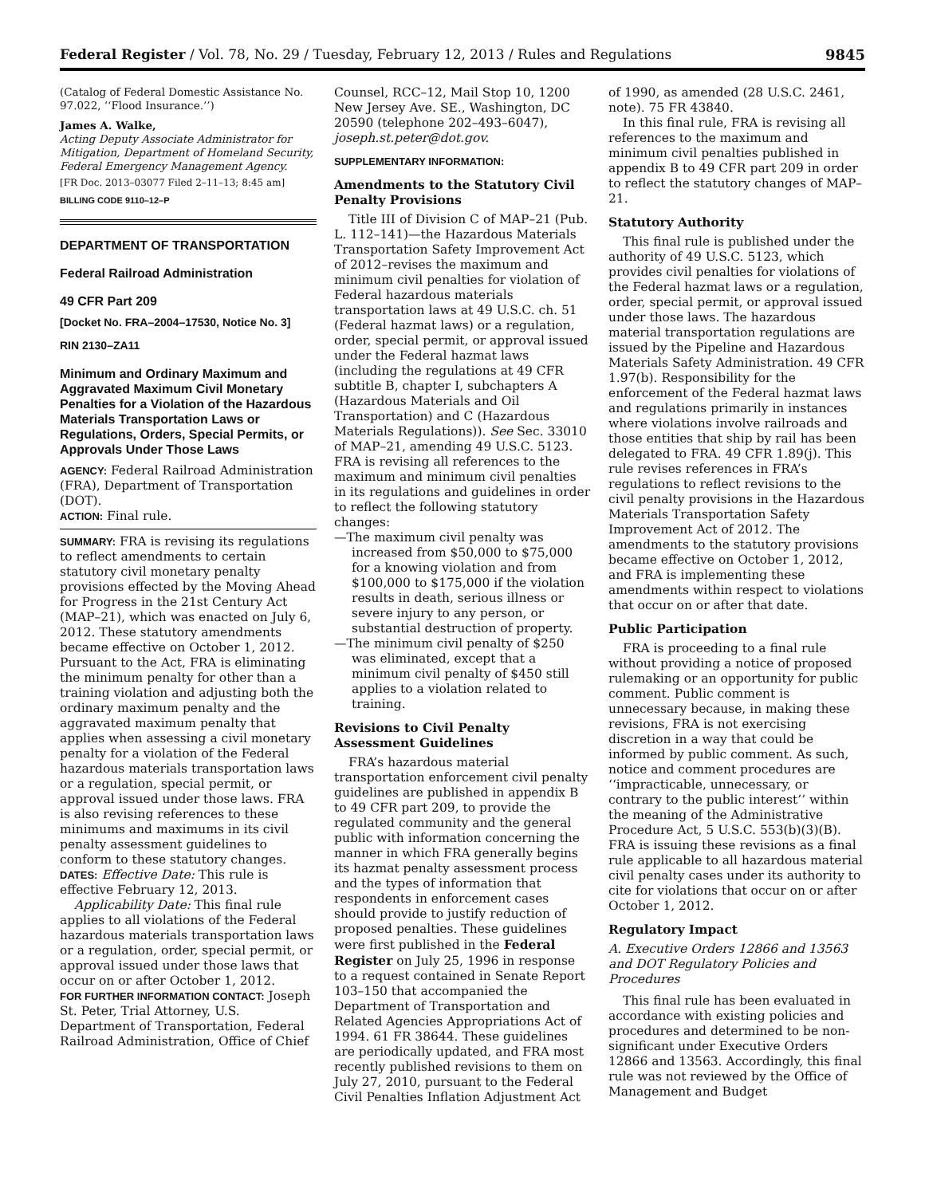Federal Register / Vol. 78, No. 29 / Tuesday, February 12, 2013 / Rules and Regulations 9845
(Catalog of Federal Domestic Assistance No. 97.022, ‘‘Flood Insurance.’’)
James A. Walke,
Acting Deputy Associate Administrator for Mitigation, Department of Homeland Security, Federal Emergency Management Agency.
[FR Doc. 2013–03077 Filed 2–11–13; 8:45 am]
BILLING CODE 9110–12–P
DEPARTMENT OF TRANSPORTATION
Federal Railroad Administration
49 CFR Part 209
[Docket No. FRA–2004–17530, Notice No. 3]
RIN 2130–ZA11
Minimum and Ordinary Maximum and Aggravated Maximum Civil Monetary Penalties for a Violation of the Hazardous Materials Transportation Laws or Regulations, Orders, Special Permits, or Approvals Under Those Laws
AGENCY: Federal Railroad Administration (FRA), Department of Transportation (DOT).
ACTION: Final rule.
SUMMARY: FRA is revising its regulations to reflect amendments to certain statutory civil monetary penalty provisions effected by the Moving Ahead for Progress in the 21st Century Act (MAP–21), which was enacted on July 6, 2012. These statutory amendments became effective on October 1, 2012. Pursuant to the Act, FRA is eliminating the minimum penalty for other than a training violation and adjusting both the ordinary maximum penalty and the aggravated maximum penalty that applies when assessing a civil monetary penalty for a violation of the Federal hazardous materials transportation laws or a regulation, special permit, or approval issued under those laws. FRA is also revising references to these minimums and maximums in its civil penalty assessment guidelines to conform to these statutory changes.
DATES: Effective Date: This rule is effective February 12, 2013.
Applicability Date: This final rule applies to all violations of the Federal hazardous materials transportation laws or a regulation, order, special permit, or approval issued under those laws that occur on or after October 1, 2012.
FOR FURTHER INFORMATION CONTACT: Joseph St. Peter, Trial Attorney, U.S. Department of Transportation, Federal Railroad Administration, Office of Chief
Counsel, RCC–12, Mail Stop 10, 1200 New Jersey Ave. SE., Washington, DC 20590 (telephone 202–493–6047), joseph.st.peter@dot.gov.
SUPPLEMENTARY INFORMATION:
Amendments to the Statutory Civil Penalty Provisions
Title III of Division C of MAP–21 (Pub. L. 112–141)—the Hazardous Materials Transportation Safety Improvement Act of 2012–revises the maximum and minimum civil penalties for violation of Federal hazardous materials transportation laws at 49 U.S.C. ch. 51 (Federal hazmat laws) or a regulation, order, special permit, or approval issued under the Federal hazmat laws (including the regulations at 49 CFR subtitle B, chapter I, subchapters A (Hazardous Materials and Oil Transportation) and C (Hazardous Materials Regulations)). See Sec. 33010 of MAP–21, amending 49 U.S.C. 5123. FRA is revising all references to the maximum and minimum civil penalties in its regulations and guidelines in order to reflect the following statutory changes:
—The maximum civil penalty was increased from $50,000 to $75,000 for a knowing violation and from $100,000 to $175,000 if the violation results in death, serious illness or severe injury to any person, or substantial destruction of property.
—The minimum civil penalty of $250 was eliminated, except that a minimum civil penalty of $450 still applies to a violation related to training.
Revisions to Civil Penalty Assessment Guidelines
FRA’s hazardous material transportation enforcement civil penalty guidelines are published in appendix B to 49 CFR part 209, to provide the regulated community and the general public with information concerning the manner in which FRA generally begins its hazmat penalty assessment process and the types of information that respondents in enforcement cases should provide to justify reduction of proposed penalties. These guidelines were first published in the Federal Register on July 25, 1996 in response to a request contained in Senate Report 103–150 that accompanied the Department of Transportation and Related Agencies Appropriations Act of 1994. 61 FR 38644. These guidelines are periodically updated, and FRA most recently published revisions to them on July 27, 2010, pursuant to the Federal Civil Penalties Inflation Adjustment Act
of 1990, as amended (28 U.S.C. 2461, note). 75 FR 43840.
In this final rule, FRA is revising all references to the maximum and minimum civil penalties published in appendix B to 49 CFR part 209 in order to reflect the statutory changes of MAP–21.
Statutory Authority
This final rule is published under the authority of 49 U.S.C. 5123, which provides civil penalties for violations of the Federal hazmat laws or a regulation, order, special permit, or approval issued under those laws. The hazardous material transportation regulations are issued by the Pipeline and Hazardous Materials Safety Administration. 49 CFR 1.97(b). Responsibility for the enforcement of the Federal hazmat laws and regulations primarily in instances where violations involve railroads and those entities that ship by rail has been delegated to FRA. 49 CFR 1.89(j). This rule revises references in FRA’s regulations to reflect revisions to the civil penalty provisions in the Hazardous Materials Transportation Safety Improvement Act of 2012. The amendments to the statutory provisions became effective on October 1, 2012, and FRA is implementing these amendments within respect to violations that occur on or after that date.
Public Participation
FRA is proceeding to a final rule without providing a notice of proposed rulemaking or an opportunity for public comment. Public comment is unnecessary because, in making these revisions, FRA is not exercising discretion in a way that could be informed by public comment. As such, notice and comment procedures are ‘‘impracticable, unnecessary, or contrary to the public interest’’ within the meaning of the Administrative Procedure Act, 5 U.S.C. 553(b)(3)(B). FRA is issuing these revisions as a final rule applicable to all hazardous material civil penalty cases under its authority to cite for violations that occur on or after October 1, 2012.
Regulatory Impact
A. Executive Orders 12866 and 13563 and DOT Regulatory Policies and Procedures
This final rule has been evaluated in accordance with existing policies and procedures and determined to be non-significant under Executive Orders 12866 and 13563. Accordingly, this final rule was not reviewed by the Office of Management and Budget